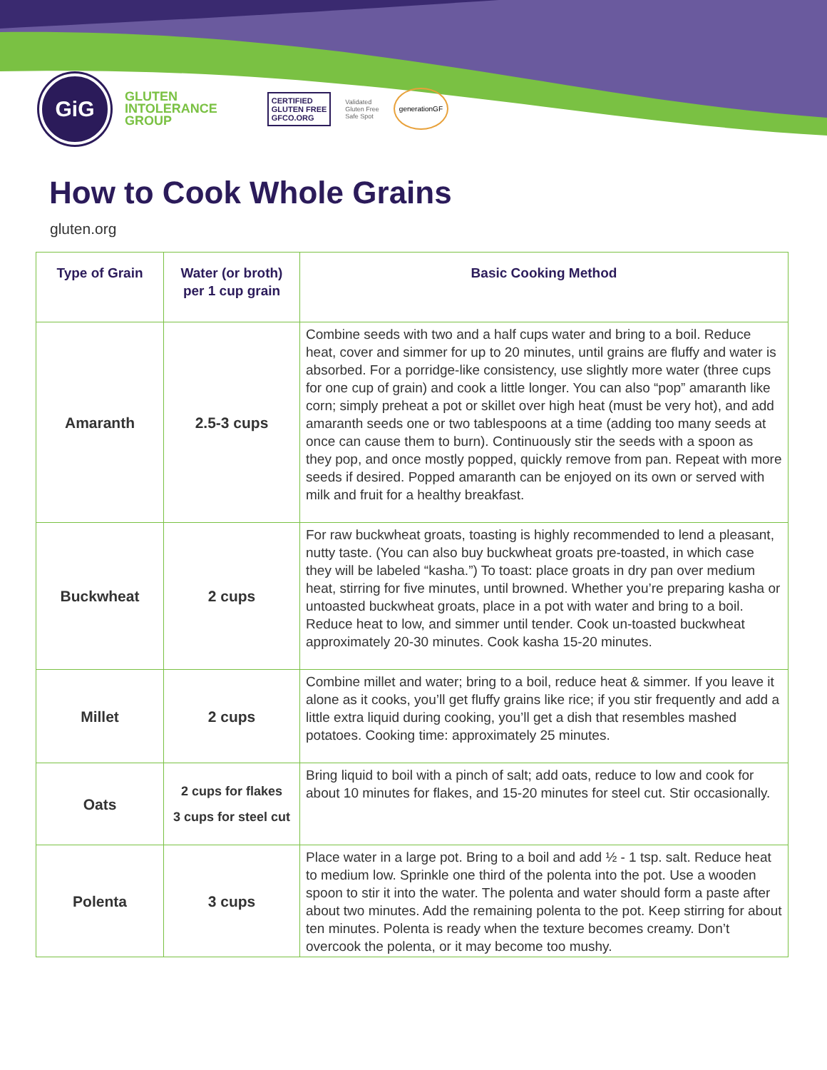GiG
GLUTEN
INTOLERANCE
GROUP
CERTIFIED
GLUTEN FREE
GFCO.ORG
Validated
Gluten Free
Safe Spot
generationGF
How to Cook Whole Grains
gluten.org
| Type of Grain | Water (or broth) per 1 cup grain | Basic Cooking Method |
| --- | --- | --- |
| Amaranth | 2.5-3 cups | Combine seeds with two and a half cups water and bring to a boil. Reduce heat, cover and simmer for up to 20 minutes, until grains are fluffy and water is absorbed. For a porridge-like consistency, use slightly more water (three cups for one cup of grain) and cook a little longer. You can also “pop” amaranth like corn; simply preheat a pot or skillet over high heat (must be very hot), and add amaranth seeds one or two tablespoons at a time (adding too many seeds at once can cause them to burn). Continuously stir the seeds with a spoon as they pop, and once mostly popped, quickly remove from pan. Repeat with more seeds if desired. Popped amaranth can be enjoyed on its own or served with milk and fruit for a healthy breakfast. |
| Buckwheat | 2 cups | For raw buckwheat groats, toasting is highly recommended to lend a pleasant, nutty taste. (You can also buy buckwheat groats pre-toasted, in which case they will be labeled “kasha.”) To toast: place groats in dry pan over medium heat, stirring for five minutes, until browned. Whether you’re preparing kasha or untoasted buckwheat groats, place in a pot with water and bring to a boil. Reduce heat to low, and simmer until tender. Cook un-toasted buckwheat approximately 20-30 minutes. Cook kasha 15-20 minutes. |
| Millet | 2 cups | Combine millet and water; bring to a boil, reduce heat & simmer. If you leave it alone as it cooks, you’ll get fluffy grains like rice; if you stir frequently and add a little extra liquid during cooking, you’ll get a dish that resembles mashed potatoes. Cooking time: approximately 25 minutes. |
| Oats | 2 cups for flakes 3 cups for steel cut | Bring liquid to boil with a pinch of salt; add oats, reduce to low and cook for about 10 minutes for flakes, and 15-20 minutes for steel cut. Stir occasionally. |
| Polenta | 3 cups | Place water in a large pot. Bring to a boil and add ½ - 1 tsp. salt. Reduce heat to medium low. Sprinkle one third of the polenta into the pot. Use a wooden spoon to stir it into the water. The polenta and water should form a paste after about two minutes. Add the remaining polenta to the pot. Keep stirring for about ten minutes. Polenta is ready when the texture becomes creamy. Don’t overcook the polenta, or it may become too mushy. |